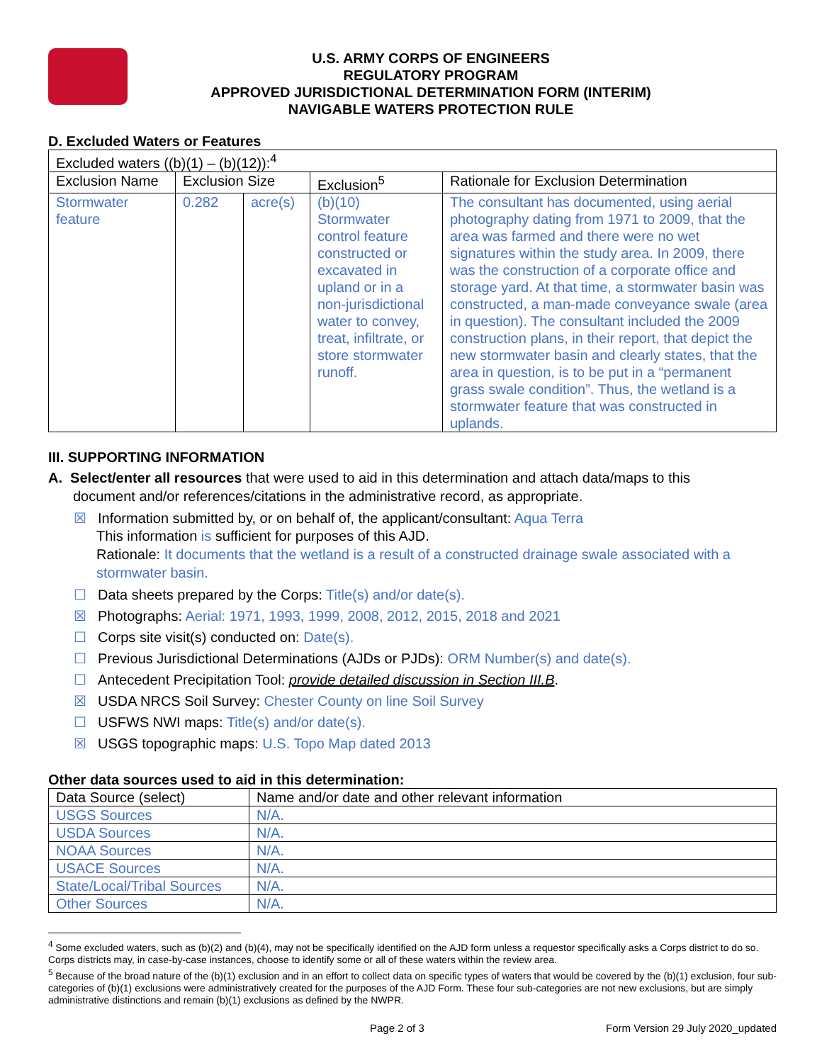U.S. ARMY CORPS OF ENGINEERS
REGULATORY PROGRAM
APPROVED JURISDICTIONAL DETERMINATION FORM (INTERIM)
NAVIGABLE WATERS PROTECTION RULE
D. Excluded Waters or Features
| Excluded waters ((b)(1) – (b)(12)):<sup>4</sup> | | | | |
| Exclusion Name | Exclusion Size | | Exclusion<sup>5</sup> | Rationale for Exclusion Determination |
| Stormwater feature | 0.282 | acre(s) | (b)(10) Stormwater control feature constructed or excavated in upland or in a non-jurisdictional water to convey, treat, infiltrate, or store stormwater runoff. | The consultant has documented, using aerial photography dating from 1971 to 2009, that the area was farmed and there were no wet signatures within the study area. In 2009, there was the construction of a corporate office and storage yard. At that time, a stormwater basin was constructed, a man-made conveyance swale (area in question). The consultant included the 2009 construction plans, in their report, that depict the new stormwater basin and clearly states, that the area in question, is to be put in a “permanent grass swale condition”. Thus, the wetland is a stormwater feature that was constructed in uplands. |
III. SUPPORTING INFORMATION
A. Select/enter all resources that were used to aid in this determination and attach data/maps to this
document and/or references/citations in the administrative record, as appropriate.
☒ Information submitted by, or on behalf of, the applicant/consultant: Aqua Terra
This information is sufficient for purposes of this AJD.
Rationale: It documents that the wetland is a result of a constructed drainage swale associated with a stormwater basin.
☐ Data sheets prepared by the Corps: Title(s) and/or date(s).
☒ Photographs: Aerial: 1971, 1993, 1999, 2008, 2012, 2015, 2018 and 2021
☐ Corps site visit(s) conducted on: Date(s).
☐ Previous Jurisdictional Determinations (AJDs or PJDs): ORM Number(s) and date(s).
☐ Antecedent Precipitation Tool: provide detailed discussion in Section III.B.
☒ USDA NRCS Soil Survey: Chester County on line Soil Survey
☐ USFWS NWI maps: Title(s) and/or date(s).
☒ USGS topographic maps: U.S. Topo Map dated 2013
Other data sources used to aid in this determination:
| Data Source (select) | Name and/or date and other relevant information |
| --- | --- |
| USGS Sources | N/A. |
| USDA Sources | N/A. |
| NOAA Sources | N/A. |
| USACE Sources | N/A. |
| State/Local/Tribal Sources | N/A. |
| Other Sources | N/A. |
<sup>4</sup> Some excluded waters, such as (b)(2) and (b)(4), may not be specifically identified on the AJD form unless a requestor specifically asks a Corps district to do so. Corps districts may, in case-by-case instances, choose to identify some or all of these waters within the review area.
<sup>5</sup> Because of the broad nature of the (b)(1) exclusion and in an effort to collect data on specific types of waters that would be covered by the (b)(1) exclusion, four sub-categories of (b)(1) exclusions were administratively created for the purposes of the AJD Form. These four sub-categories are not new exclusions, but are simply administrative distinctions and remain (b)(1) exclusions as defined by the NWPR.
Page 2 of 3 Form Version 29 July 2020_updated